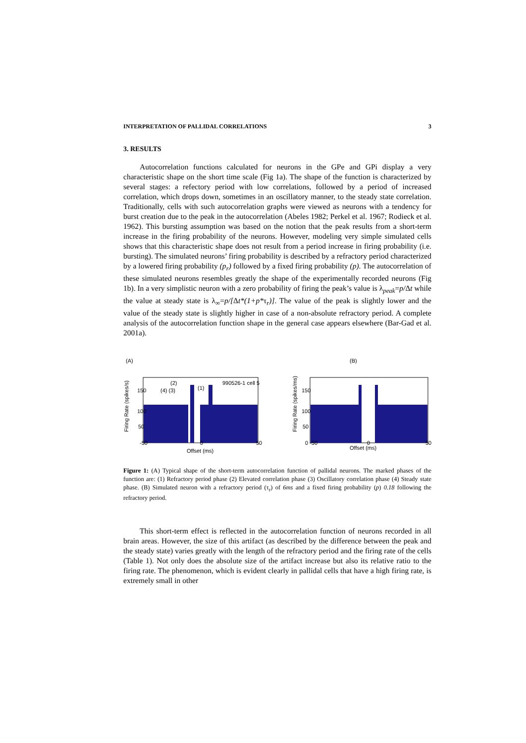INTERPRETATION OF PALLIDAL CORRELATIONS 3
3. RESULTS
Autocorrelation functions calculated for neurons in the GPe and GPi display a very characteristic shape on the short time scale (Fig 1a). The shape of the function is characterized by several stages: a refectory period with low correlations, followed by a period of increased correlation, which drops down, sometimes in an oscillatory manner, to the steady state correlation. Traditionally, cells with such autocorrelation graphs were viewed as neurons with a tendency for burst creation due to the peak in the autocorrelation (Abeles 1982; Perkel et al. 1967; Rodieck et al. 1962). This bursting assumption was based on the notion that the peak results from a short-term increase in the firing probability of the neurons. However, modeling very simple simulated cells shows that this characteristic shape does not result from a period increase in firing probability (i.e. bursting). The simulated neurons’ firing probability is described by a refractory period characterized by a lowered firing probability (p<sub>r</sub>) followed by a fixed firing probability (p). The autocorrelation of these simulated neurons resembles greatly the shape of the experimentally recorded neurons (Fig 1b). In a very simplistic neuron with a zero probability of firing the peak’s value is λ<sub>peak</sub>=p/Δt while the value at steady state is λ<sub>∞</sub>=p/[Δt*(1+p*τ<sub>r</sub>)]. The value of the peak is slightly lower and the value of the steady state is slightly higher in case of a non-absolute refractory period. A complete analysis of the autocorrelation function shape in the general case appears elsewhere (Bar-Gad et al. 2001a).
(A)
990526-1 cell 5
(2)
(4) (3)
(1)
Firing Rate (spikes/s)
-50
0
50
Offset (ms)
150
100
50
(B)
Firing Rate (spikes/ms)
150
100
50
0 -50
0
50
Offset (ms)
Figure 1: (A) Typical shape of the short-term autocorrelation function of pallidal neurons. The marked phases of the function are: (1) Refractory period phase (2) Elevated correlation phase (3) Oscillatory correlation phase (4) Steady state phase. (B) Simulated neuron with a refractory period (τ<sub>r</sub>) of 6ms and a fixed firing probability (p) 0.18 following the refractory period.
This short-term effect is reflected in the autocorrelation function of neurons recorded in all brain areas. However, the size of this artifact (as described by the difference between the peak and the steady state) varies greatly with the length of the refractory period and the firing rate of the cells (Table 1). Not only does the absolute size of the artifact increase but also its relative ratio to the firing rate. The phenomenon, which is evident clearly in pallidal cells that have a high firing rate, is extremely small in other